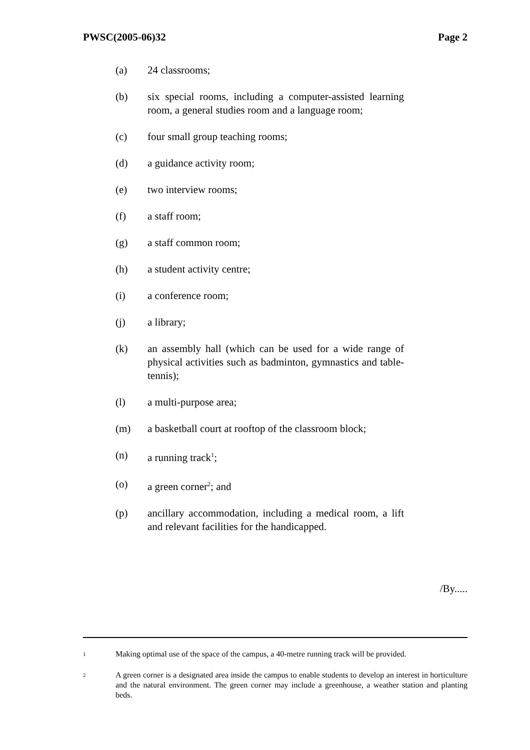PWSC(2005-06)32 Page 2
(a) 24 classrooms;
(b) six special rooms, including a computer-assisted learning room, a general studies room and a language room;
(c) four small group teaching rooms;
(d) a guidance activity room;
(e) two interview rooms;
(f) a staff room;
(g) a staff common room;
(h) a student activity centre;
(i) a conference room;
(j) a library;
(k) an assembly hall (which can be used for a wide range of physical activities such as badminton, gymnastics and table-tennis);
(l) a multi-purpose area;
(m) a basketball court at rooftop of the classroom block;
(n) a running track<sup>1</sup>;
(o) a green corner<sup>2</sup>; and
(p) ancillary accommodation, including a medical room, a lift and relevant facilities for the handicapped.
/By.....
1 Making optimal use of the space of the campus, a 40-metre running track will be provided.
2 A green corner is a designated area inside the campus to enable students to develop an interest in horticulture and the natural environment. The green corner may include a greenhouse, a weather station and planting beds.